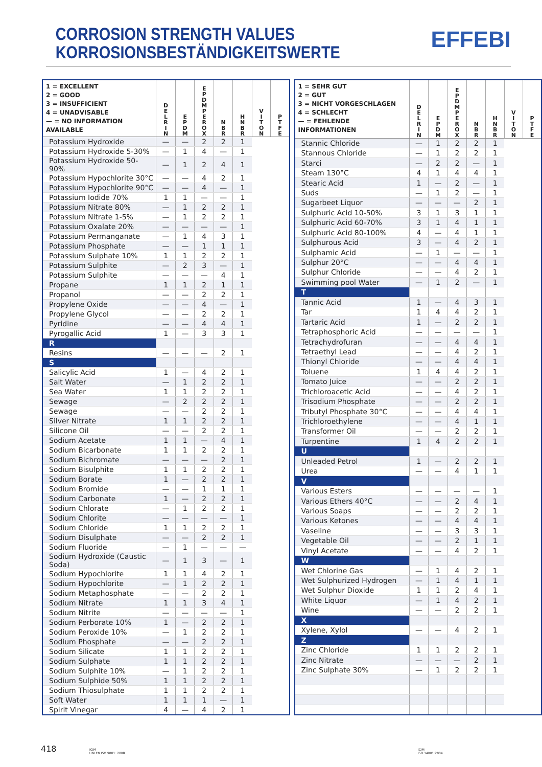CORROSION STRENGTH VALUES
KORROSIONSBESTÄNDIGKEITSWERTE
EFFEBI
| 1 = EXCELLENT 2 = GOOD 3 = INSUFFICIENT 4 = UNADVISABLE — = NO INFORMATION AVAILABLE | D E L R I N | E P D M | E P D M P E R O X | N B R | H N B R | V I T O N | P T F E |
| --- | --- | --- | --- | --- | --- | --- | --- |
| Potassium Hydroxide | — | — | 2 | 2 | 1 | | |
| Potassium Hydroxide 5-30% | — | 1 | 4 | — | 1 | | |
| Potassium Hydroxide 50-90% | — | 1 | 2 | 4 | 1 | | |
| Potassium Hypochlorite 30°C | — | — | 4 | 2 | 1 | | |
| Potassium Hypochlorite 90°C | — | — | 4 | — | 1 | | |
| Potassium Iodide 70% | 1 | 1 | — | — | 1 | | |
| Potassium Nitrate 80% | — | 1 | 2 | 2 | 1 | | |
| Potassium Nitrate 1-5% | — | 1 | 2 | 2 | 1 | | |
| Potassium Oxalate 20% | — | — | — | — | 1 | | |
| Potassium Permanganate | — | 1 | 4 | 3 | 1 | | |
| Potassium Phosphate | — | — | 1 | 1 | 1 | | |
| Potassium Sulphate 10% | 1 | 1 | 2 | 2 | 1 | | |
| Potassium Sulphite | — | 2 | 3 | — | 1 | | |
| Potassium Sulphite | — | — | — | 4 | 1 | | |
| Propane | 1 | 1 | 2 | 1 | 1 | | |
| Propanol | — | — | 2 | 2 | 1 | | |
| Propylene Oxide | — | — | 4 | — | 1 | | |
| Propylene Glycol | — | — | 2 | 2 | 1 | | |
| Pyridine | — | — | 4 | 4 | 1 | | |
| Pyrogallic Acid | 1 | — | 3 | 3 | 1 | | |
| R | | | | | | | |
| Resins | — | — | — | 2 | 1 | | |
| S | | | | | | | |
| Salicylic Acid | 1 | — | 4 | 2 | 1 | | |
| Salt Water | — | 1 | 2 | 2 | 1 | | |
| Sea Water | 1 | 1 | 2 | 2 | 1 | | |
| Sewage | — | 2 | 2 | 2 | 1 | | |
| Sewage | — | — | 2 | 2 | 1 | | |
| Silver Nitrate | 1 | 1 | 2 | 2 | 1 | | |
| Silicone Oil | — | — | 2 | 2 | 1 | | |
| Sodium Acetate | 1 | 1 | — | 4 | 1 | | |
| Sodium Bicarbonate | 1 | 1 | 2 | 2 | 1 | | |
| Sodium Bichromate | — | — | — | 2 | 1 | | |
| Sodium Bisulphite | 1 | 1 | 2 | 2 | 1 | | |
| Sodium Borate | 1 | — | 2 | 2 | 1 | | |
| Sodium Bromide | — | — | 1 | 1 | 1 | | |
| Sodium Carbonate | 1 | — | 2 | 2 | 1 | | |
| Sodium Chlorate | — | 1 | 2 | 2 | 1 | | |
| Sodium Chlorite | — | — | — | — | 1 | | |
| Sodium Chloride | 1 | 1 | 2 | 2 | 1 | | |
| Sodium Disulphate | — | — | 2 | 2 | 1 | | |
| Sodium Fluoride | — | 1 | — | — | — | | |
| Sodium Hydroxide (Caustic Soda) | — | 1 | 3 | — | 1 | | |
| Sodium Hypochlorite | 1 | 1 | 4 | 2 | 1 | | |
| Sodium Hypochlorite | — | 1 | 2 | 2 | 1 | | |
| Sodium Metaphosphate | — | — | 2 | 2 | 1 | | |
| Sodium Nitrate | 1 | 1 | 3 | 4 | 1 | | |
| Sodium Nitrite | — | — | — | — | 1 | | |
| Sodium Perborate 10% | 1 | — | 2 | 2 | 1 | | |
| Sodium Peroxide 10% | — | 1 | 2 | 2 | 1 | | |
| Sodium Phosphate | — | — | 2 | 2 | 1 | | |
| Sodium Silicate | 1 | 1 | 2 | 2 | 1 | | |
| Sodium Sulphate | 1 | 1 | 2 | 2 | 1 | | |
| Sodium Sulphite 10% | — | 1 | 2 | 2 | 1 | | |
| Sodium Sulphide 50% | 1 | 1 | 2 | 2 | 1 | | |
| Sodium Thiosulphate | 1 | 1 | 2 | 2 | 1 | | |
| Soft Water | 1 | 1 | 1 | — | 1 | | |
| Spirit Vinegar | 4 | — | 4 | 2 | 1 | | |
| 1 = SEHR GUT 2 = GUT 3 = NICHT VORGESCHLAGEN 4 = SCHLECHT — = FEHLENDE INFORMATIONEN | D E L R I N | E P D M | E P D M P E R O X | N B R | H N B R | V I T O N | P T F E |
| --- | --- | --- | --- | --- | --- | --- | --- |
| Stannic Chloride | — | 1 | 2 | 2 | 1 | | |
| Stannous Chloride | — | 1 | 2 | 2 | 1 | | |
| Starci | — | 2 | 2 | — | 1 | | |
| Steam 130°C | 4 | 1 | 4 | 4 | 1 | | |
| Stearic Acid | 1 | — | 2 | — | 1 | | |
| Suds | — | 1 | 2 | — | 1 | | |
| Sugarbeet Liquor | — | — | — | 2 | 1 | | |
| Sulphuric Acid 10-50% | 3 | 1 | 3 | 1 | 1 | | |
| Sulphuric Acid 60-70% | 3 | 1 | 4 | 1 | 1 | | |
| Sulphuric Acid 80-100% | 4 | — | 4 | 1 | 1 | | |
| Sulphurous Acid | 3 | — | 4 | 2 | 1 | | |
| Sulphamic Acid | — | 1 | — | — | 1 | | |
| Sulphur 20°C | — | — | 4 | 4 | 1 | | |
| Sulphur Chloride | — | — | 4 | 2 | 1 | | |
| Swimming pool Water | — | 1 | 2 | — | 1 | | |
| T | | | | | | | |
| Tannic Acid | 1 | — | 4 | 3 | 1 | | |
| Tar | 1 | 4 | 4 | 2 | 1 | | |
| Tartaric Acid | 1 | — | 2 | 2 | 1 | | |
| Tetraphosphoric Acid | — | — | — | — | 1 | | |
| Tetrachydrofuran | — | — | 4 | 4 | 1 | | |
| Tetraethyl Lead | — | — | 4 | 2 | 1 | | |
| Thionyl Chloride | — | — | 4 | 4 | 1 | | |
| Toluene | 1 | 4 | 4 | 2 | 1 | | |
| Tomato Juice | — | — | 2 | 2 | 1 | | |
| Trichloroacetic Acid | — | — | 4 | 2 | 1 | | |
| Trisodium Phosphate | — | — | 2 | 2 | 1 | | |
| Tributyl Phosphate 30°C | — | — | 4 | 4 | 1 | | |
| Trichloroethylene | — | — | 4 | 1 | 1 | | |
| Transformer Oil | — | — | 2 | 2 | 1 | | |
| Turpentine | 1 | 4 | 2 | 2 | 1 | | |
| U | | | | | | | |
| Unleaded Petrol | 1 | — | 2 | 2 | 1 | | |
| Urea | — | — | 4 | 1 | 1 | | |
| V | | | | | | | |
| Various Esters | — | — | — | — | 1 | | |
| Various Ethers 40°C | — | — | 2 | 4 | 1 | | |
| Various Soaps | — | — | 2 | 2 | 1 | | |
| Various Ketones | — | — | 4 | 4 | 1 | | |
| Vaseline | — | — | 3 | 3 | 1 | | |
| Vegetable Oil | — | — | 2 | 1 | 1 | | |
| Vinyl Acetate | — | — | 4 | 2 | 1 | | |
| W | | | | | | | |
| Wet Chlorine Gas | — | 1 | 4 | 2 | 1 | | |
| Wet Sulphurized Hydrogen | — | 1 | 4 | 1 | 1 | | |
| Wet Sulphur Dioxide | 1 | 1 | 2 | 4 | 1 | | |
| White Liquor | — | 1 | 4 | 2 | 1 | | |
| Wine | — | — | 2 | 2 | 1 | | |
| X | | | | | | | |
| Xylene, Xylol | — | — | 4 | 2 | 1 | | |
| Z | | | | | | | |
| Zinc Chloride | 1 | 1 | 2 | 2 | 1 | | |
| Zinc Nitrate | — | — | — | 2 | 1 | | |
| Zinc Sulphate 30% | — | 1 | 2 | 2 | 1 | | |
418
ICIM
UNI EN ISO 9001: 2008
ICIM
ISO 14001:2004